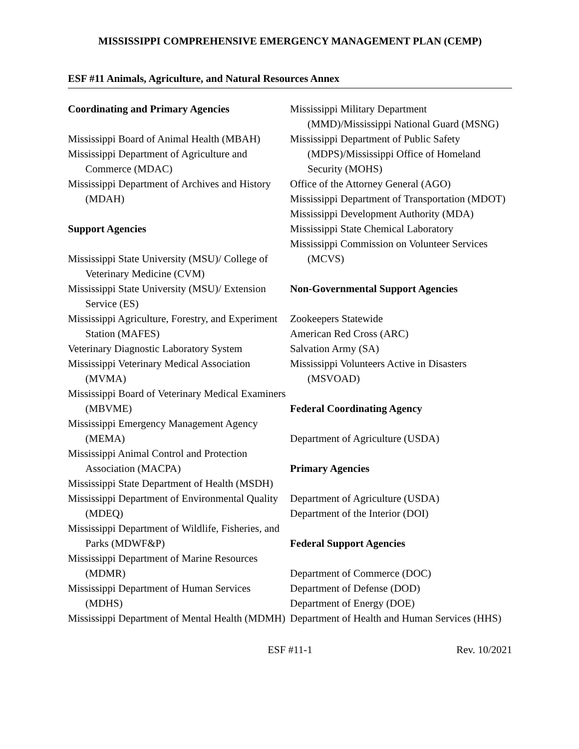MISSISSIPPI COMPREHENSIVE EMERGENCY MANAGEMENT PLAN (CEMP)
ESF #11 Animals, Agriculture, and Natural Resources Annex
Coordinating and Primary Agencies
Mississippi Board of Animal Health (MBAH)
Mississippi Department of Agriculture and Commerce (MDAC)
Mississippi Department of Archives and History (MDAH)
Support Agencies
Mississippi State University (MSU)/ College of Veterinary Medicine (CVM)
Mississippi State University (MSU)/ Extension Service (ES)
Mississippi Agriculture, Forestry, and Experiment Station (MAFES)
Veterinary Diagnostic Laboratory System
Mississippi Veterinary Medical Association (MVMA)
Mississippi Board of Veterinary Medical Examiners (MBVME)
Mississippi Emergency Management Agency (MEMA)
Mississippi Animal Control and Protection Association (MACPA)
Mississippi State Department of Health (MSDH)
Mississippi Department of Environmental Quality (MDEQ)
Mississippi Department of Wildlife, Fisheries, and Parks (MDWF&P)
Mississippi Department of Marine Resources (MDMR)
Mississippi Department of Human Services (MDHS)
Mississippi Department of Mental Health (MDMH)
Mississippi Military Department (MMD)/Mississippi National Guard (MSNG)
Mississippi Department of Public Safety (MDPS)/Mississippi Office of Homeland Security (MOHS)
Office of the Attorney General (AGO)
Mississippi Department of Transportation (MDOT)
Mississippi Development Authority (MDA)
Mississippi State Chemical Laboratory
Mississippi Commission on Volunteer Services (MCVS)
Non-Governmental Support Agencies
Zookeepers Statewide
American Red Cross (ARC)
Salvation Army (SA)
Mississippi Volunteers Active in Disasters (MSVOAD)
Federal Coordinating Agency
Department of Agriculture (USDA)
Primary Agencies
Department of Agriculture (USDA)
Department of the Interior (DOI)
Federal Support Agencies
Department of Commerce (DOC)
Department of Defense (DOD)
Department of Energy (DOE)
Department of Health and Human Services (HHS)
ESF #11-1 Rev. 10/2021